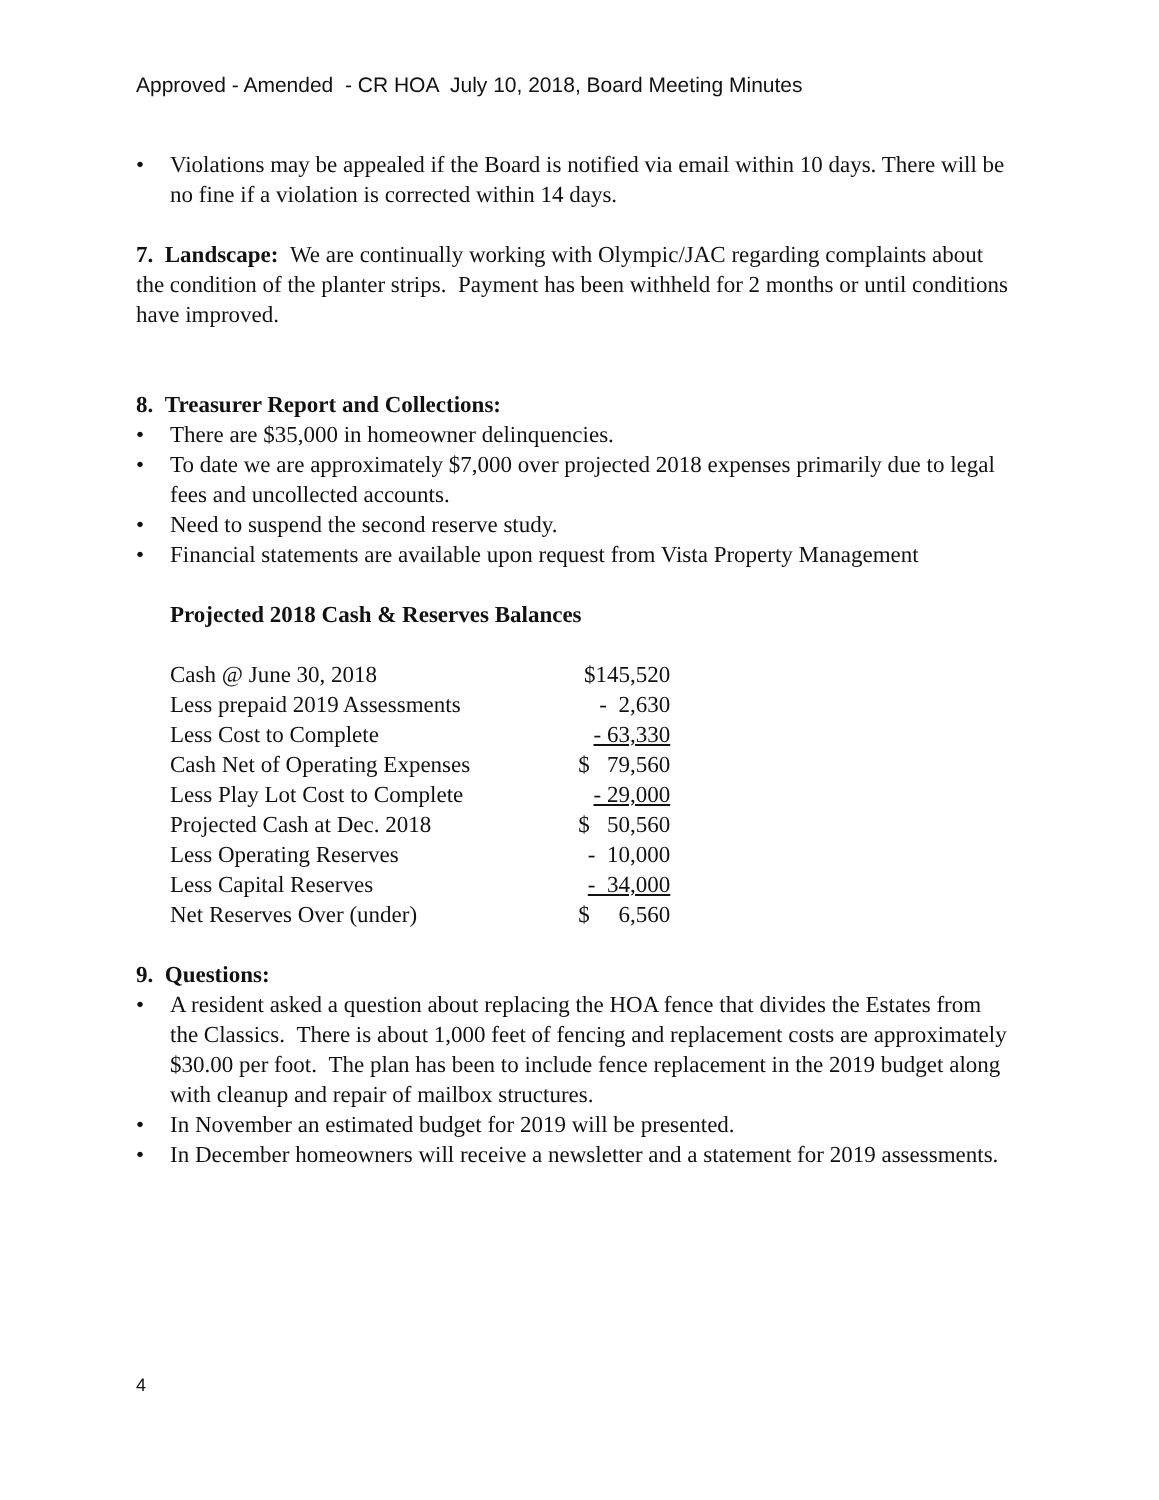Approved - Amended - CR HOA July 10, 2018, Board Meeting Minutes
• Violations may be appealed if the Board is notified via email within 10 days. There will be no fine if a violation is corrected within 14 days.
7. Landscape: We are continually working with Olympic/JAC regarding complaints about the condition of the planter strips. Payment has been withheld for 2 months or until conditions have improved.
8. Treasurer Report and Collections:
• There are $35,000 in homeowner delinquencies.
• To date we are approximately $7,000 over projected 2018 expenses primarily due to legal fees and uncollected accounts.
• Need to suspend the second reserve study.
• Financial statements are available upon request from Vista Property Management
Projected 2018 Cash & Reserves Balances
| Cash @ June 30, 2018 | $145,520 |
| Less prepaid 2019 Assessments | - 2,630 |
| Less Cost to Complete | - 63,330 |
| Cash Net of Operating Expenses | $ 79,560 |
| Less Play Lot Cost to Complete | - 29,000 |
| Projected Cash at Dec. 2018 | $ 50,560 |
| Less Operating Reserves | - 10,000 |
| Less Capital Reserves | - 34,000 |
| Net Reserves Over (under) | $ 6,560 |
9. Questions:
• A resident asked a question about replacing the HOA fence that divides the Estates from the Classics. There is about 1,000 feet of fencing and replacement costs are approximately $30.00 per foot. The plan has been to include fence replacement in the 2019 budget along with cleanup and repair of mailbox structures.
• In November an estimated budget for 2019 will be presented.
• In December homeowners will receive a newsletter and a statement for 2019 assessments.
4